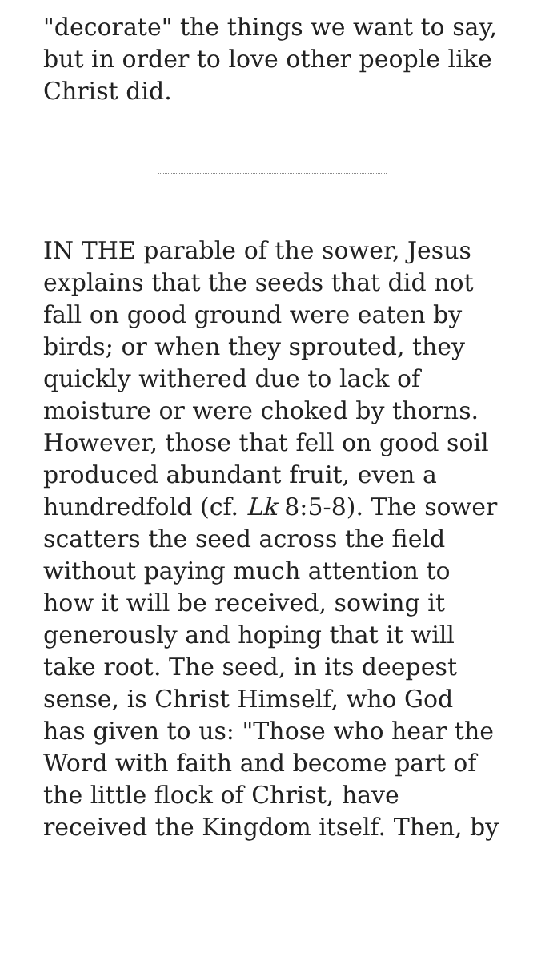"decorate" the things we want to say, but in order to love other people like Christ did.
IN THE parable of the sower, Jesus explains that the seeds that did not fall on good ground were eaten by birds; or when they sprouted, they quickly withered due to lack of moisture or were choked by thorns. However, those that fell on good soil produced abundant fruit, even a hundredfold (cf. Lk 8:5-8). The sower scatters the seed across the field without paying much attention to how it will be received, sowing it generously and hoping that it will take root. The seed, in its deepest sense, is Christ Himself, who God has given to us: "Those who hear the Word with faith and become part of the little flock of Christ, have received the Kingdom itself. Then, by